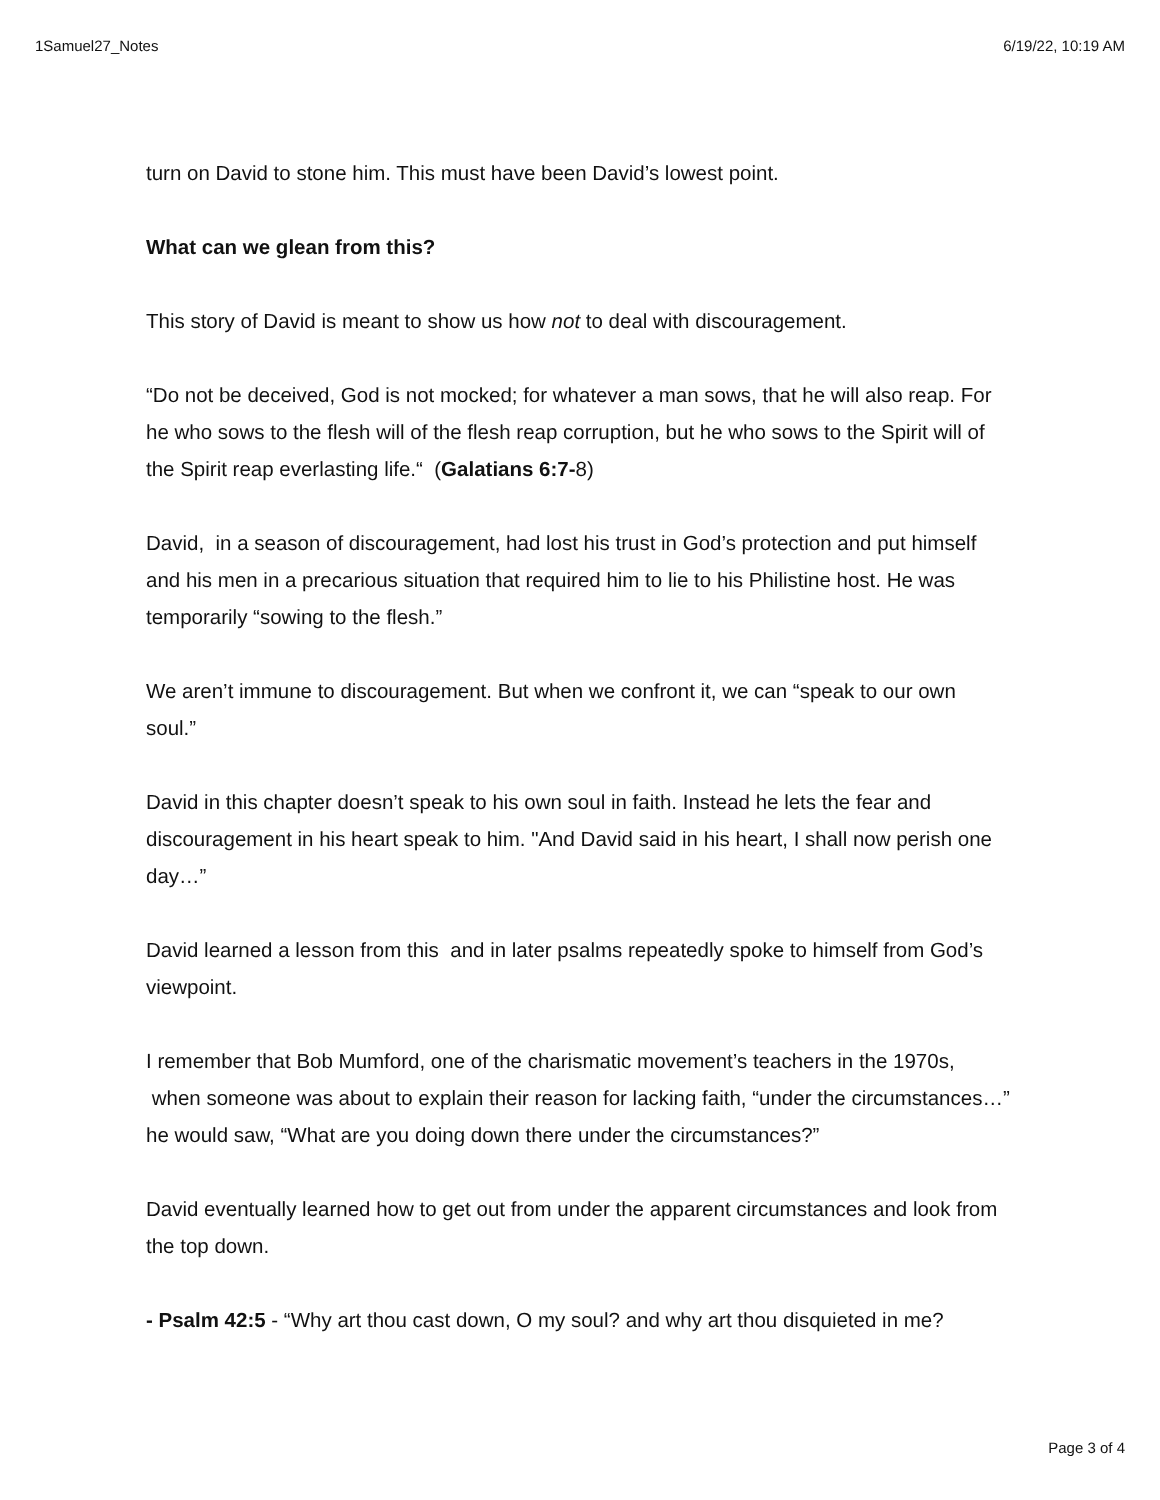1Samuel27_Notes 6/19/22, 10:19 AM
turn on David to stone him. This must have been David’s lowest point.
What can we glean from this?
This story of David is meant to show us how not to deal with discouragement.
“Do not be deceived, God is not mocked; for whatever a man sows, that he will also reap. For he who sows to the flesh will of the flesh reap corruption, but he who sows to the Spirit will of the Spirit reap everlasting life.“ (Galatians 6:7-8)
David, in a season of discouragement, had lost his trust in God’s protection and put himself and his men in a precarious situation that required him to lie to his Philistine host. He was temporarily “sowing to the flesh.”
We aren’t immune to discouragement. But when we confront it, we can “speak to our own soul.”
David in this chapter doesn’t speak to his own soul in faith. Instead he lets the fear and discouragement in his heart speak to him. "And David said in his heart, I shall now perish one day…”
David learned a lesson from this and in later psalms repeatedly spoke to himself from God’s viewpoint.
I remember that Bob Mumford, one of the charismatic movement’s teachers in the 1970s, when someone was about to explain their reason for lacking faith, “under the circumstances…” he would saw, “What are you doing down there under the circumstances?”
David eventually learned how to get out from under the apparent circumstances and look from the top down.
- Psalm 42:5 - “Why art thou cast down, O my soul? and why art thou disquieted in me?
Page 3 of 4